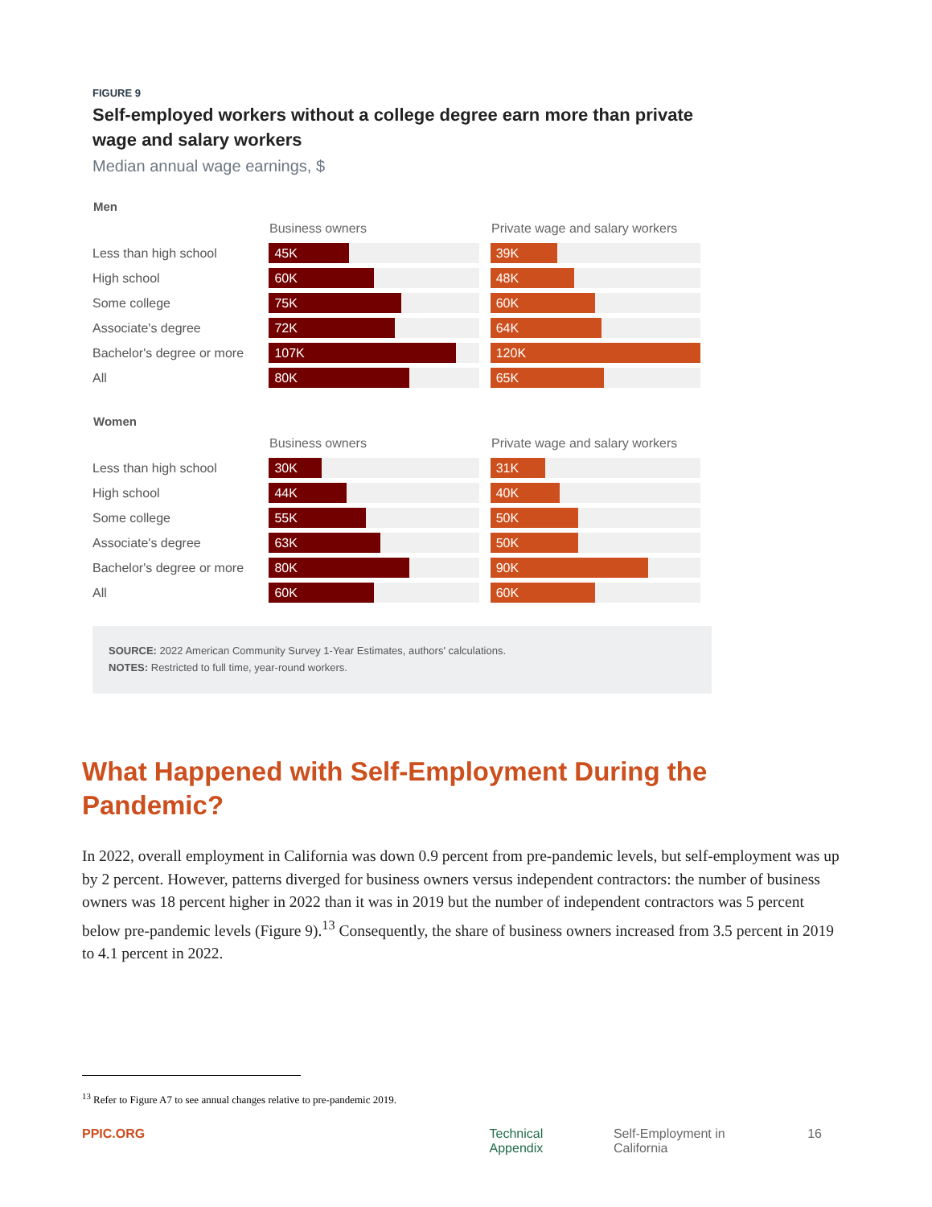FIGURE 9
Self-employed workers without a college degree earn more than private wage and salary workers
Median annual wage earnings, $
Men
Business owners Private wage and salary workers
Less than high school
45K 39K
High school
60K 48K
Some college
75K 60K
Associate's degree
72K 64K
Bachelor's degree or more
107K 120K
All
80K 65K
Women
Business owners Private wage and salary workers
Less than high school
30K 31K
High school
44K 40K
Some college
55K 50K
Associate's degree
63K 50K
Bachelor's degree or more
80K 90K
All
60K 60K
SOURCE: 2022 American Community Survey 1-Year Estimates, authors' calculations.
NOTES: Restricted to full time, year-round workers.
What Happened with Self-Employment During the Pandemic?
In 2022, overall employment in California was down 0.9 percent from pre-pandemic levels, but self-employment was up by 2 percent. However, patterns diverged for business owners versus independent contractors: the number of business owners was 18 percent higher in 2022 than it was in 2019 but the number of independent contractors was 5 percent below pre-pandemic levels (Figure 9).<sup>13</sup> Consequently, the share of business owners increased from 3.5 percent in 2019 to 4.1 percent in 2022.
<sup>13</sup> Refer to Figure A7 to see annual changes relative to pre-pandemic 2019.
PPIC.ORG Technical Appendix Self-Employment in California 16